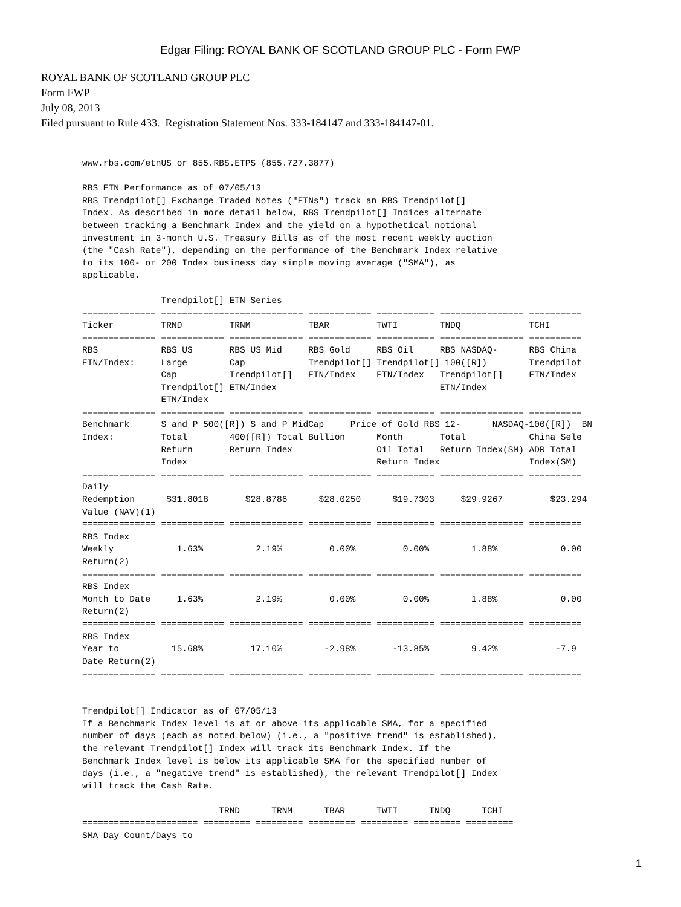Edgar Filing: ROYAL BANK OF SCOTLAND GROUP PLC - Form FWP
ROYAL BANK OF SCOTLAND GROUP PLC
Form FWP
July 08, 2013
Filed pursuant to Rule 433. Registration Statement Nos. 333-184147 and 333-184147-01.
www.rbs.com/etnUS or 855.RBS.ETPS (855.727.3877)

RBS ETN Performance as of 07/05/13
RBS Trendpilot[] Exchange Traded Notes ("ETNs") track an RBS Trendpilot[]
Index. As described in more detail below, RBS Trendpilot[] Indices alternate
between tracking a Benchmark Index and the yield on a hypothetical notional
investment in 3-month U.S. Treasury Bills as of the most recent weekly auction
(the "Cash Rate"), depending on the performance of the Benchmark Index relative
to its 100- or 200 Index business day simple moving average ("SMA"), as
applicable.

               Trendpilot[] ETN Series
============== =========================== ============ =========== ================ ==========
Ticker         TRND         TRNM           TBAR         TWTI        TNDQ             TCHI
============== ============ ============== ============ =========== ================ ==========
RBS            RBS US       RBS US Mid     RBS Gold     RBS Oil     RBS NASDAQ-      RBS China
ETN/Index:     Large        Cap            Trendpilot[] Trendpilot[] 100([R])        Trendpilot
               Cap          Trendpilot[]   ETN/Index    ETN/Index   Trendpilot[]     ETN/Index
               Trendpilot[] ETN/Index                               ETN/Index
               ETN/Index
============== ============ ============== ============ =========== ================ ==========
Benchmark      S and P 500([R]) S and P MidCap     Price of Gold RBS 12-      NASDAQ-100([R])  BN
Index:         Total        400([R]) Total Bullion      Month       Total            China Sele
               Return       Return Index                Oil Total   Return Index(SM) ADR Total
               Index                                    Return Index                 Index(SM)
============== ============ ============== ============ =========== ================ ==========
Daily
Redemption      $31.8018       $28.8786      $28.0250      $19.7303     $29.9267         $23.294
Value (NAV)(1)
============== ============ ============== ============ =========== ================ ==========
RBS Index
Weekly            1.63%          2.19%         0.00%         0.00%        1.88%            0.00
Return(2)
============== ============ ============== ============ =========== ================ ==========
RBS Index
Month to Date     1.63%          2.19%         0.00%         0.00%        1.88%            0.00
Return(2)
============== ============ ============== ============ =========== ================ ==========
RBS Index
Year to          15.68%         17.10%        -2.98%       -13.85%        9.42%           -7.9
Date Return(2)
============== ============ ============== ============ =========== ================ ==========


Trendpilot[] Indicator as of 07/05/13
If a Benchmark Index level is at or above its applicable SMA, for a specified
number of days (each as noted below) (i.e., a "positive trend" is established),
the relevant Trendpilot[] Index will track its Benchmark Index. If the
Benchmark Index level is below its applicable SMA for the specified number of
days (i.e., a "negative trend" is established), the relevant Trendpilot[] Index
will track the Cash Rate.

                          TRND      TRNM      TBAR      TWTI      TNDQ      TCHI
====================== ========= ========= ========= ========= ========= =========
SMA Day Count/Days to
1